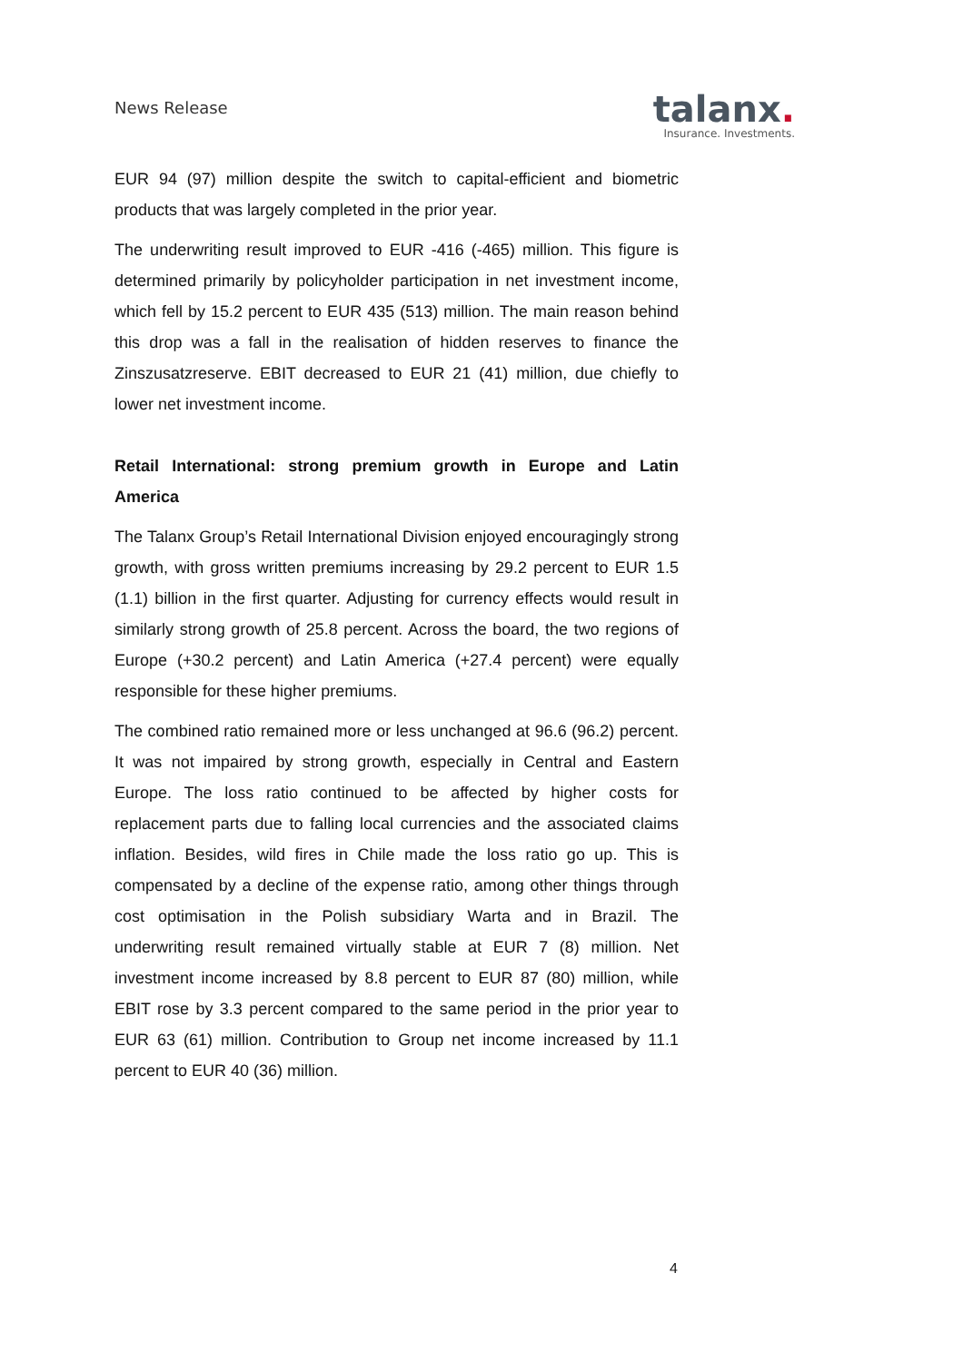News Release
talanx.
Insurance. Investments.
EUR 94 (97) million despite the switch to capital-efficient and biometric products that was largely completed in the prior year.
The underwriting result improved to EUR -416 (-465) million. This figure is determined primarily by policyholder participation in net investment income, which fell by 15.2 percent to EUR 435 (513) million. The main reason behind this drop was a fall in the realisation of hidden reserves to finance the Zinszusatzreserve. EBIT decreased to EUR 21 (41) million, due chiefly to lower net investment income.
Retail International: strong premium growth in Europe and Latin America
The Talanx Group’s Retail International Division enjoyed encouragingly strong growth, with gross written premiums increasing by 29.2 percent to EUR 1.5 (1.1) billion in the first quarter. Adjusting for currency effects would result in similarly strong growth of 25.8 percent. Across the board, the two regions of Europe (+30.2 percent) and Latin America (+27.4 percent) were equally responsible for these higher premiums.
The combined ratio remained more or less unchanged at 96.6 (96.2) percent. It was not impaired by strong growth, especially in Central and Eastern Europe. The loss ratio continued to be affected by higher costs for replacement parts due to falling local currencies and the associated claims inflation. Besides, wild fires in Chile made the loss ratio go up. This is compensated by a decline of the expense ratio, among other things through cost optimisation in the Polish subsidiary Warta and in Brazil. The underwriting result remained virtually stable at EUR 7 (8) million. Net investment income increased by 8.8 percent to EUR 87 (80) million, while EBIT rose by 3.3 percent compared to the same period in the prior year to EUR 63 (61) million. Contribution to Group net income increased by 11.1 percent to EUR 40 (36) million.
4